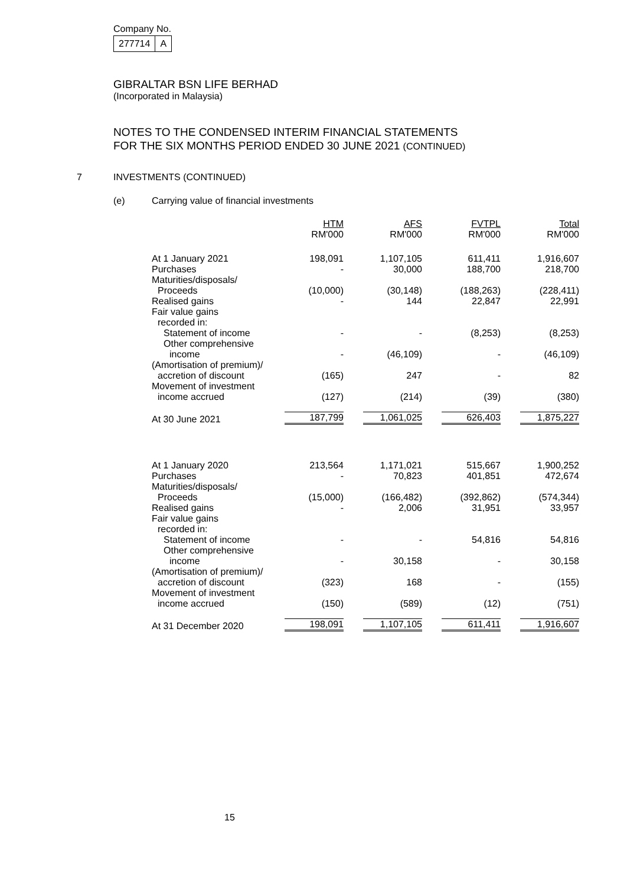Company No.
| 277714 | A |
GIBRALTAR BSN LIFE BERHAD
(Incorporated in Malaysia)
NOTES TO THE CONDENSED INTERIM FINANCIAL STATEMENTS
FOR THE SIX MONTHS PERIOD ENDED 30 JUNE 2021 (CONTINUED)
7 INVESTMENTS (CONTINUED)
(e) Carrying value of financial investments
| | HTM RM'000 | AFS RM'000 | FVTPL RM'000 | Total RM'000 |
| At 1 January 2021 Purchases | 198,091 - | 1,107,105 30,000 | 611,411 188,700 | 1,916,607 218,700 |
| Maturities/disposals/ Proceeds | (10,000) | (30,148) | (188,263) | (228,411) |
| Realised gains | - | 144 | 22,847 | 22,991 |
| Fair value gains recorded in: Statement of income | - | - | (8,253) | (8,253) |
| Other comprehensive income | - | (46,109) | - | (46,109) |
| (Amortisation of premium)/ accretion of discount | (165) | 247 | - | 82 |
| Movement of investment income accrued | (127) | (214) | (39) | (380) |
| At 30 June 2021 | 187,799 | 1,061,025 | 626,403 | 1,875,227 |
| At 1 January 2020 Purchases | 213,564 - | 1,171,021 70,823 | 515,667 401,851 | 1,900,252 472,674 |
| Maturities/disposals/ Proceeds | (15,000) | (166,482) | (392,862) | (574,344) |
| Realised gains | - | 2,006 | 31,951 | 33,957 |
| Fair value gains recorded in: Statement of income | - | - | 54,816 | 54,816 |
| Other comprehensive income | - | 30,158 | - | 30,158 |
| (Amortisation of premium)/ accretion of discount | (323) | 168 | - | (155) |
| Movement of investment income accrued | (150) | (589) | (12) | (751) |
| At 31 December 2020 | 198,091 | 1,107,105 | 611,411 | 1,916,607 |
15